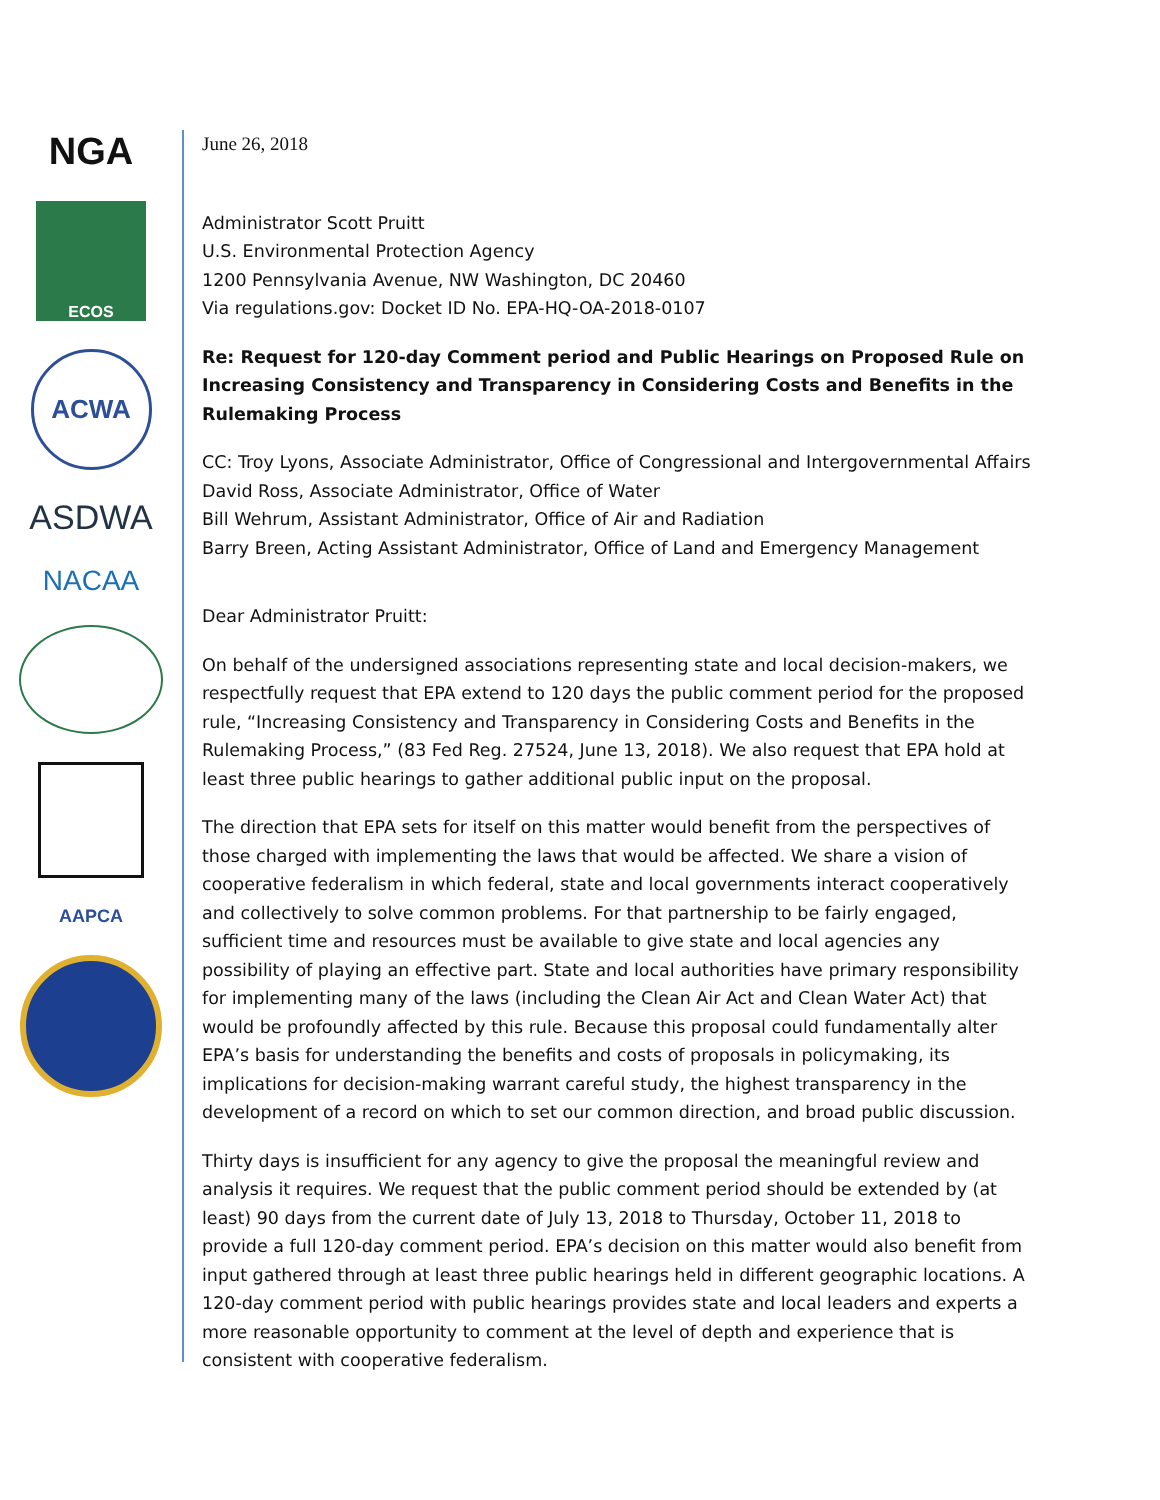NGA
ECOS
ACWA
ASDWA
NACAA
AAPCA
June 26, 2018
Administrator Scott Pruitt
U.S. Environmental Protection Agency
1200 Pennsylvania Avenue, NW Washington, DC 20460
Via regulations.gov: Docket ID No. EPA-HQ-OA-2018-0107
Re: Request for 120-day Comment period and Public Hearings on Proposed Rule on Increasing Consistency and Transparency in Considering Costs and Benefits in the Rulemaking Process
CC: Troy Lyons, Associate Administrator, Office of Congressional and Intergovernmental Affairs
David Ross, Associate Administrator, Office of Water
Bill Wehrum, Assistant Administrator, Office of Air and Radiation
Barry Breen, Acting Assistant Administrator, Office of Land and Emergency Management
Dear Administrator Pruitt:
On behalf of the undersigned associations representing state and local decision-makers, we respectfully request that EPA extend to 120 days the public comment period for the proposed rule, “Increasing Consistency and Transparency in Considering Costs and Benefits in the Rulemaking Process,” (83 Fed Reg. 27524, June 13, 2018). We also request that EPA hold at least three public hearings to gather additional public input on the proposal.
The direction that EPA sets for itself on this matter would benefit from the perspectives of those charged with implementing the laws that would be affected. We share a vision of cooperative federalism in which federal, state and local governments interact cooperatively and collectively to solve common problems. For that partnership to be fairly engaged, sufficient time and resources must be available to give state and local agencies any possibility of playing an effective part. State and local authorities have primary responsibility for implementing many of the laws (including the Clean Air Act and Clean Water Act) that would be profoundly affected by this rule. Because this proposal could fundamentally alter EPA’s basis for understanding the benefits and costs of proposals in policymaking, its implications for decision-making warrant careful study, the highest transparency in the development of a record on which to set our common direction, and broad public discussion.
Thirty days is insufficient for any agency to give the proposal the meaningful review and analysis it requires. We request that the public comment period should be extended by (at least) 90 days from the current date of July 13, 2018 to Thursday, October 11, 2018 to provide a full 120-day comment period. EPA’s decision on this matter would also benefit from input gathered through at least three public hearings held in different geographic locations. A 120-day comment period with public hearings provides state and local leaders and experts a more reasonable opportunity to comment at the level of depth and experience that is consistent with cooperative federalism.